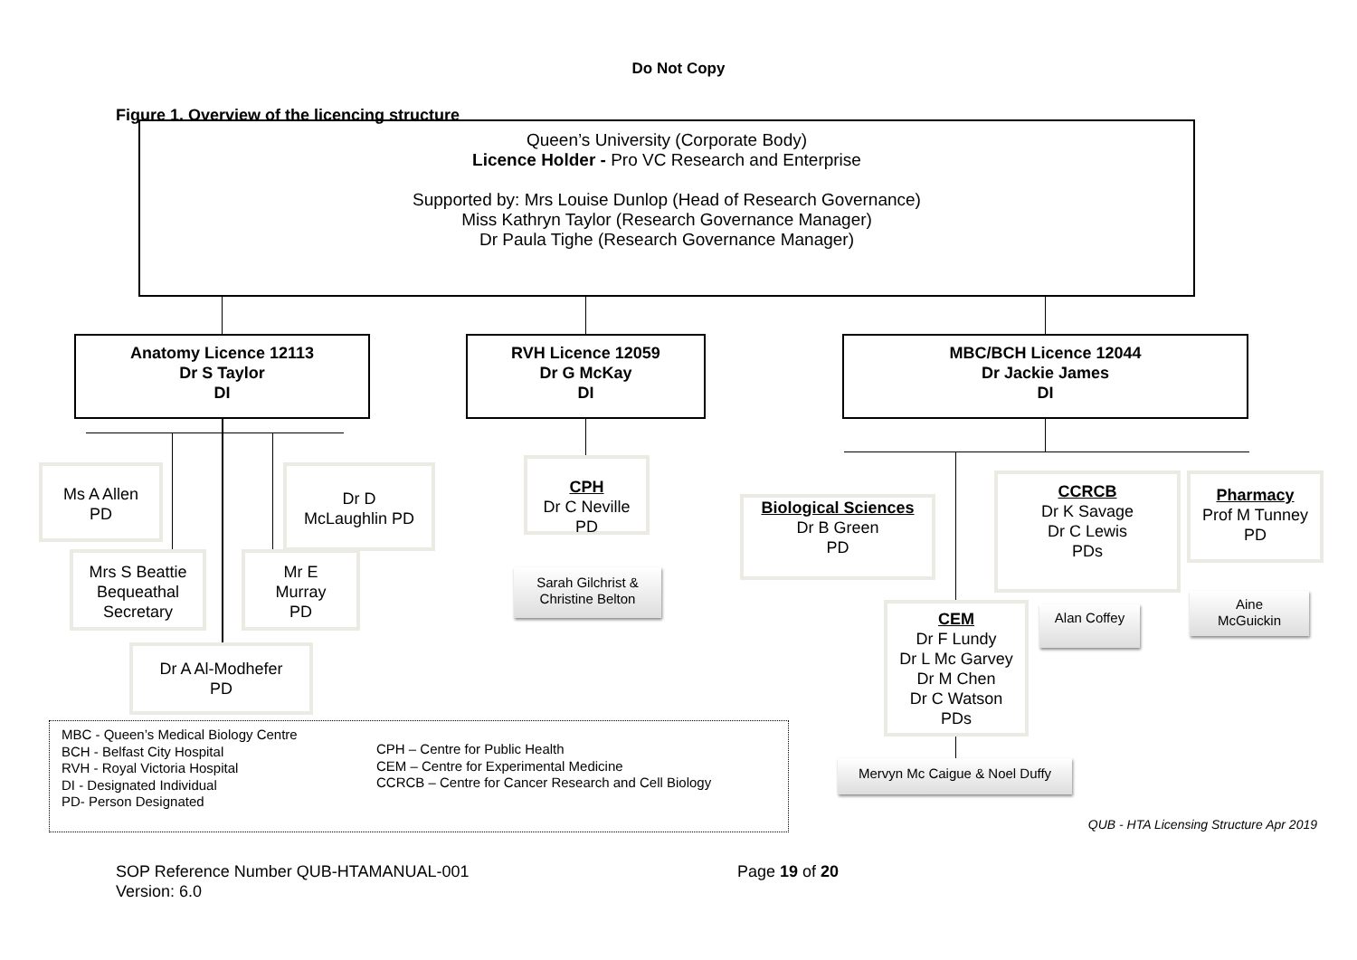Do Not Copy
Figure 1. Overview of the licencing structure
Queen’s University (Corporate Body)
Licence Holder - Pro VC Research and Enterprise
Supported by: Mrs Louise Dunlop (Head of Research Governance)
Miss Kathryn Taylor (Research Governance Manager)
Dr Paula Tighe (Research Governance Manager)
Anatomy Licence 12113
Dr S Taylor
DI
RVH Licence 12059
Dr G McKay
DI
MBC/BCH Licence 12044
Dr Jackie James
DI
Ms A Allen
PD
Dr D
McLaughlin PD
Mrs S Beattie
Bequeathal
Secretary
Mr E
Murray
PD
Dr A Al-Modhefer
PD
CPH
Dr C Neville
PD
Sarah Gilchrist &
Christine Belton
Biological Sciences
Dr B Green
PD
CCRCB
Dr K Savage
Dr C Lewis
PDs
Pharmacy
Prof M Tunney
PD
CEM
Dr F Lundy
Dr L Mc Garvey
Dr M Chen
Dr C Watson
PDs
Alan Coffey
Aine
McGuickin
Mervyn Mc Caigue & Noel Duffy
MBC - Queen’s Medical Biology Centre
BCH - Belfast City Hospital
RVH - Royal Victoria Hospital
DI - Designated Individual
PD- Person Designated
CPH – Centre for Public Health
CEM – Centre for Experimental Medicine
CCRCB – Centre for Cancer Research and Cell Biology
QUB - HTA Licensing Structure Apr 2019
SOP Reference Number QUB-HTAMANUAL-001
Version: 6.0
Page 19 of 20